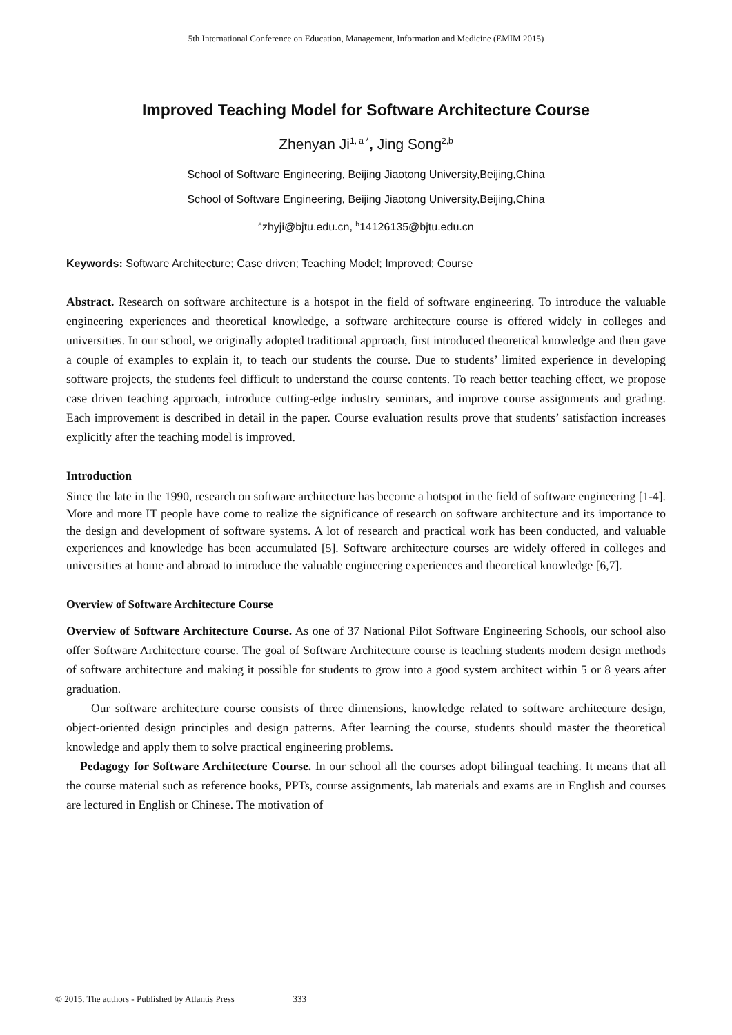5th International Conference on Education, Management, Information and Medicine (EMIM 2015)
Improved Teaching Model for Software Architecture Course
Zhenyan Ji<sup>1, a *</sup>, Jing Song<sup>2,b</sup>
School of Software Engineering, Beijing Jiaotong University,Beijing,China
School of Software Engineering, Beijing Jiaotong University,Beijing,China
<sup>a</sup> zhyji@bjtu.edu.cn, <sup>b</sup>14126135@bjtu.edu.cn
Keywords: Software Architecture; Case driven; Teaching Model; Improved; Course
Abstract. Research on software architecture is a hotspot in the field of software engineering. To introduce the valuable engineering experiences and theoretical knowledge, a software architecture course is offered widely in colleges and universities. In our school, we originally adopted traditional approach, first introduced theoretical knowledge and then gave a couple of examples to explain it, to teach our students the course. Due to students’ limited experience in developing software projects, the students feel difficult to understand the course contents. To reach better teaching effect, we propose case driven teaching approach, introduce cutting-edge industry seminars, and improve course assignments and grading. Each improvement is described in detail in the paper. Course evaluation results prove that students’ satisfaction increases explicitly after the teaching model is improved.
Introduction
Since the late in the 1990, research on software architecture has become a hotspot in the field of software engineering [1-4]. More and more IT people have come to realize the significance of research on software architecture and its importance to the design and development of software systems. A lot of research and practical work has been conducted, and valuable experiences and knowledge has been accumulated [5]. Software architecture courses are widely offered in colleges and universities at home and abroad to introduce the valuable engineering experiences and theoretical knowledge [6,7].
Overview of Software Architecture Course
Overview of Software Architecture Course. As one of 37 National Pilot Software Engineering Schools, our school also offer Software Architecture course. The goal of Software Architecture course is teaching students modern design methods of software architecture and making it possible for students to grow into a good system architect within 5 or 8 years after graduation.
Our software architecture course consists of three dimensions, knowledge related to software architecture design, object-oriented design principles and design patterns. After learning the course, students should master the theoretical knowledge and apply them to solve practical engineering problems.
Pedagogy for Software Architecture Course. In our school all the courses adopt bilingual teaching. It means that all the course material such as reference books, PPTs, course assignments, lab materials and exams are in English and courses are lectured in English or Chinese. The motivation of
© 2015. The authors - Published by Atlantis Press 333